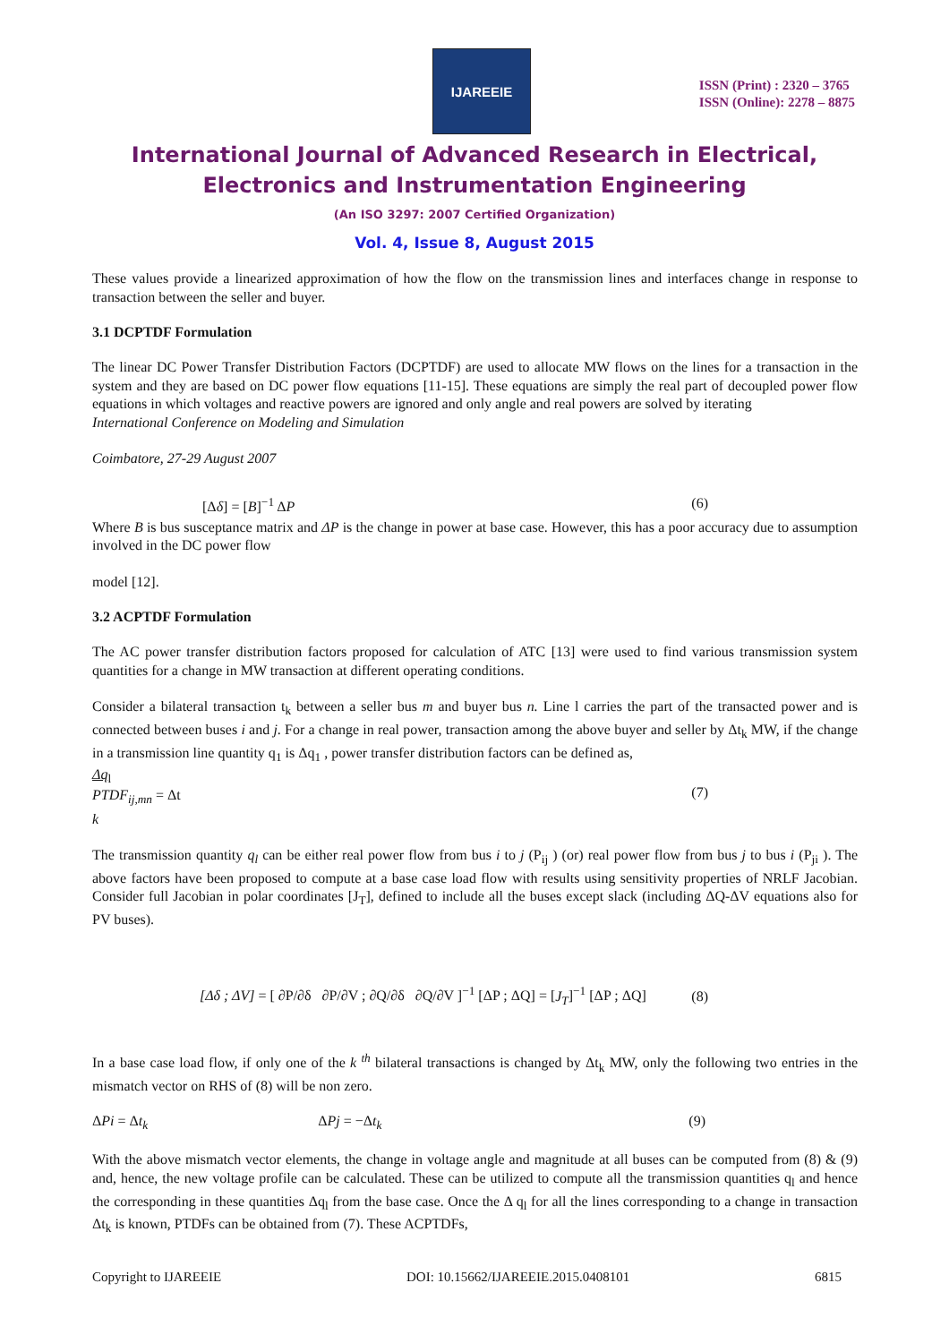IJAREEIE
ISSN (Print) : 2320 – 3765
ISSN (Online): 2278 – 8875
International Journal of Advanced Research in Electrical,
Electronics and Instrumentation Engineering
(An ISO 3297: 2007 Certified Organization)
Vol. 4, Issue 8, August 2015
These values provide a linearized approximation of how the flow on the transmission lines and interfaces change in response to transaction between the seller and buyer.
3.1 DCPTDF Formulation
The linear DC Power Transfer Distribution Factors (DCPTDF) are used to allocate MW flows on the lines for a transaction in the system and they are based on DC power flow equations [11-15]. These equations are simply the real part of decoupled power flow equations in which voltages and reactive powers are ignored and only angle and real powers are solved by iterating
International Conference on Modeling and Simulation
Coimbatore, 27-29 August 2007
[Δδ] = [B]<sup>−1</sup> ΔP (6)
Where B is bus susceptance matrix and ΔP is the change in power at base case. However, this has a poor accuracy due to assumption involved in the DC power flow
model [12].
3.2 ACPTDF Formulation
The AC power transfer distribution factors proposed for calculation of ATC [13] were used to find various transmission system quantities for a change in MW transaction at different operating conditions.
Consider a bilateral transaction t<sub>k</sub> between a seller bus m and buyer bus n. Line l carries the part of the transacted power and is connected between buses i and j. For a change in real power, transaction among the above buyer and seller by Δt<sub>k</sub> MW, if the change in a transmission line quantity q<sub>1</sub> is Δq<sub>1</sub> , power transfer distribution factors can be defined as,
Δq<sub>l</sub>
PTDF<sub>ij,mn</sub> = Δt (7)
k
The transmission quantity q<sub>l</sub> can be either real power flow from bus i to j (P<sub>ij</sub> ) (or) real power flow from bus j to bus i (P<sub>ji</sub> ). The above factors have been proposed to compute at a base case load flow with results using sensitivity properties of NRLF Jacobian. Consider full Jacobian in polar coordinates [J<sub>T</sub>], defined to include all the buses except slack (including ΔQ-ΔV equations also for PV buses).
[Δδ ; ΔV] = [ ∂P/∂δ ∂P/∂V ; ∂Q/∂δ ∂Q/∂V ]<sup>−1</sup> [ΔP ; ΔQ] = [J<sub>T</sub>]<sup>−1</sup> [ΔP ; ΔQ] (8)
In a base case load flow, if only one of the k <sup>th</sup> bilateral transactions is changed by Δt<sub>k</sub> MW, only the following two entries in the mismatch vector on RHS of (8) will be non zero.
ΔPi = Δt<sub>k</sub> ΔPj = −Δt<sub>k</sub> (9)
With the above mismatch vector elements, the change in voltage angle and magnitude at all buses can be computed from (8) & (9) and, hence, the new voltage profile can be calculated. These can be utilized to compute all the transmission quantities q<sub>l</sub> and hence the corresponding in these quantities Δq<sub>l</sub> from the base case. Once the Δ q<sub>l</sub> for all the lines corresponding to a change in transaction Δt<sub>k</sub> is known, PTDFs can be obtained from (7). These ACPTDFs,
Copyright to IJAREEIE DOI: 10.15662/IJAREEIE.2015.0408101 6815